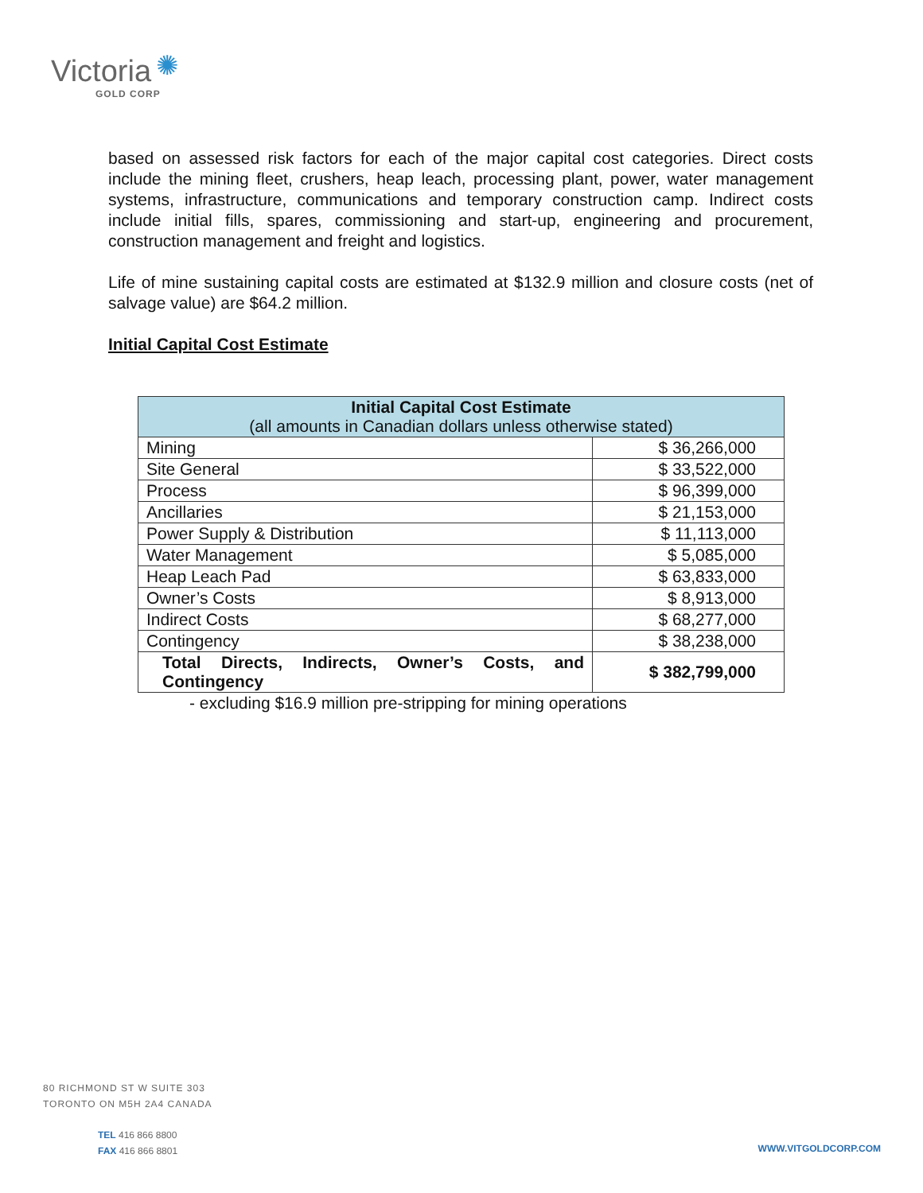✺
Victoria
GOLD CORP
based on assessed risk factors for each of the major capital cost categories. Direct costs include the mining fleet, crushers, heap leach, processing plant, power, water management systems, infrastructure, communications and temporary construction camp. Indirect costs include initial fills, spares, commissioning and start-up, engineering and procurement, construction management and freight and logistics.
Life of mine sustaining capital costs are estimated at $132.9 million and closure costs (net of salvage value) are $64.2 million.
Initial Capital Cost Estimate
| Initial Capital Cost Estimate (all amounts in Canadian dollars unless otherwise stated) | |
| --- | --- |
| Mining | $ 36,266,000 |
| Site General | $ 33,522,000 |
| Process | $ 96,399,000 |
| Ancillaries | $ 21,153,000 |
| Power Supply & Distribution | $ 11,113,000 |
| Water Management | $ 5,085,000 |
| Heap Leach Pad | $ 63,833,000 |
| Owner’s Costs | $ 8,913,000 |
| Indirect Costs | $ 68,277,000 |
| Contingency | $ 38,238,000 |
| Total Directs, Indirects, Owner’s Costs, and Contingency | $ 382,799,000 |
- excluding $16.9 million pre-stripping for mining operations
80 RICHMOND ST W SUITE 303
TORONTO ON M5H 2A4 CANADA
TEL 416 866 8800
FAX 416 866 8801
WWW.VITGOLDCORP.COM